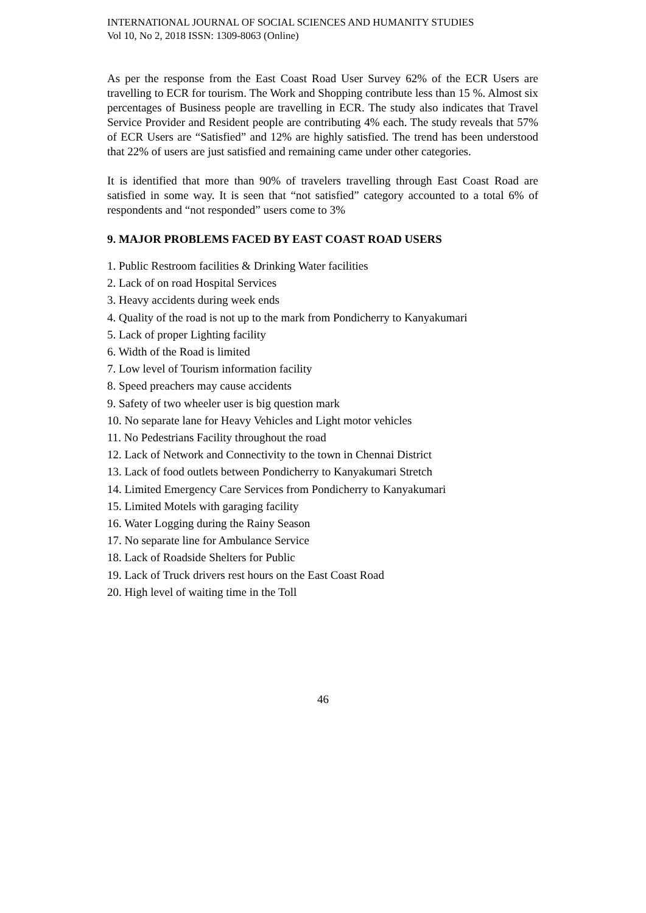INTERNATIONAL JOURNAL OF SOCIAL SCIENCES AND HUMANITY STUDIES
Vol 10, No 2, 2018 ISSN: 1309-8063 (Online)
As per the response from the East Coast Road User Survey 62% of the ECR Users are travelling to ECR for tourism. The Work and Shopping contribute less than 15 %. Almost six percentages of Business people are travelling in ECR. The study also indicates that Travel Service Provider and Resident people are contributing 4% each. The study reveals that 57% of ECR Users are “Satisfied” and 12% are highly satisfied. The trend has been understood that 22% of users are just satisfied and remaining came under other categories.
It is identified that more than 90% of travelers travelling through East Coast Road are satisfied in some way. It is seen that “not satisfied” category accounted to a total 6% of respondents and “not responded” users come to 3%
9. MAJOR PROBLEMS FACED BY EAST COAST ROAD USERS
1. Public Restroom facilities & Drinking Water facilities
2. Lack of on road Hospital Services
3. Heavy accidents during week ends
4. Quality of the road is not up to the mark from Pondicherry to Kanyakumari
5. Lack of proper Lighting facility
6. Width of the Road is limited
7. Low level of Tourism information facility
8. Speed preachers may cause accidents
9. Safety of two wheeler user is big question mark
10. No separate lane for Heavy Vehicles and Light motor vehicles
11. No Pedestrians Facility throughout the road
12. Lack of Network and Connectivity to the town in Chennai District
13. Lack of food outlets between Pondicherry to Kanyakumari Stretch
14. Limited Emergency Care Services from Pondicherry to Kanyakumari
15. Limited Motels with garaging facility
16. Water Logging during the Rainy Season
17. No separate line for Ambulance Service
18. Lack of Roadside Shelters for Public
19. Lack of Truck drivers rest hours on the East Coast Road
20. High level of waiting time in the Toll
46